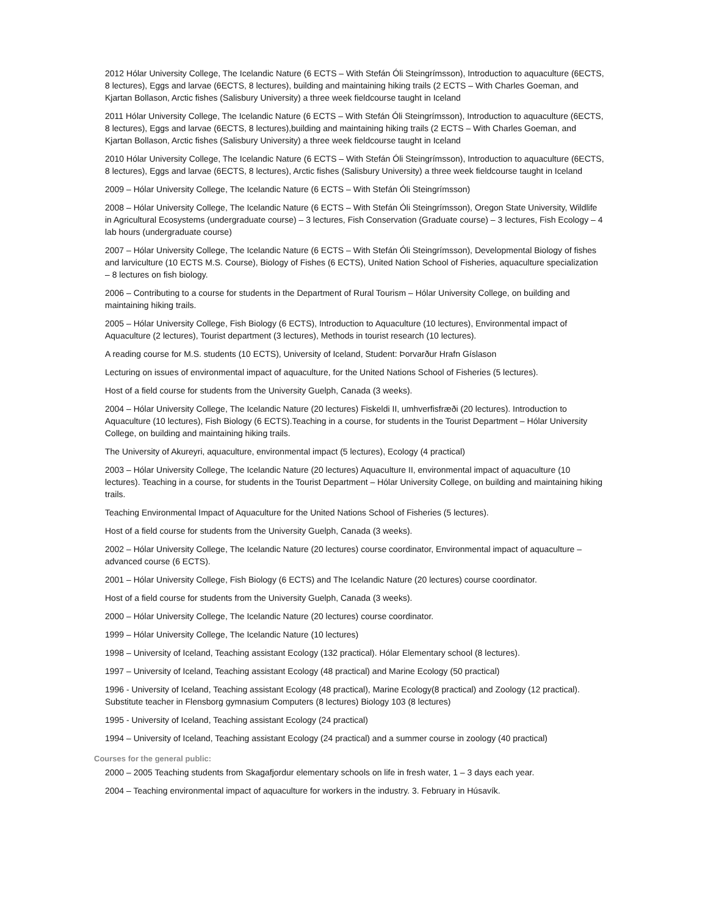2012 Hólar University College, The Icelandic Nature (6 ECTS – With Stefán Óli Steingrímsson), Introduction to aquaculture (6ECTS, 8 lectures), Eggs and larvae (6ECTS, 8 lectures), building and maintaining hiking trails (2 ECTS – With Charles Goeman, and Kjartan Bollason, Arctic fishes (Salisbury University) a three week fieldcourse taught in Iceland
2011 Hólar University College, The Icelandic Nature (6 ECTS – With Stefán Óli Steingrímsson), Introduction to aquaculture (6ECTS, 8 lectures), Eggs and larvae (6ECTS, 8 lectures),building and maintaining hiking trails (2 ECTS – With Charles Goeman, and Kjartan Bollason, Arctic fishes (Salisbury University) a three week fieldcourse taught in Iceland
2010 Hólar University College, The Icelandic Nature (6 ECTS – With Stefán Óli Steingrímsson), Introduction to aquaculture (6ECTS, 8 lectures), Eggs and larvae (6ECTS, 8 lectures), Arctic fishes (Salisbury University) a three week fieldcourse taught in Iceland
2009 – Hólar University College, The Icelandic Nature (6 ECTS – With Stefán Óli Steingrímsson)
2008 – Hólar University College, The Icelandic Nature (6 ECTS – With Stefán Óli Steingrímsson), Oregon State University, Wildlife in Agricultural Ecosystems (undergraduate course) – 3 lectures, Fish Conservation (Graduate course) – 3 lectures, Fish Ecology – 4 lab hours (undergraduate course)
2007 – Hólar University College, The Icelandic Nature (6 ECTS – With Stefán Óli Steingrímsson), Developmental Biology of fishes and larviculture (10 ECTS M.S. Course), Biology of Fishes (6 ECTS), United Nation School of Fisheries, aquaculture specialization – 8 lectures on fish biology.
2006 – Contributing to a course for students in the Department of Rural Tourism – Hólar University College, on building and maintaining hiking trails.
2005 – Hólar University College, Fish Biology (6 ECTS), Introduction to Aquaculture (10 lectures), Environmental impact of Aquaculture (2 lectures), Tourist department (3 lectures), Methods in tourist research (10 lectures).
A reading course for M.S. students (10 ECTS), University of Iceland, Student: Þorvarður Hrafn Gíslason
Lecturing on issues of environmental impact of aquaculture, for the United Nations School of Fisheries (5 lectures).
Host of a field course for students from the University Guelph, Canada (3 weeks).
2004 – Hólar University College, The Icelandic Nature (20 lectures) Fiskeldi II, umhverfisfræði (20 lectures). Introduction to Aquaculture (10 lectures), Fish Biology (6 ECTS).Teaching in a course, for students in the Tourist Department – Hólar University College, on building and maintaining hiking trails.
The University of Akureyri, aquaculture, environmental impact (5 lectures), Ecology (4 practical)
2003 – Hólar University College, The Icelandic Nature (20 lectures) Aquaculture II, environmental impact of aquaculture (10 lectures). Teaching in a course, for students in the Tourist Department – Hólar University College, on building and maintaining hiking trails.
Teaching Environmental Impact of Aquaculture for the United Nations School of Fisheries (5 lectures).
Host of a field course for students from the University Guelph, Canada (3 weeks).
2002 – Hólar University College, The Icelandic Nature (20 lectures) course coordinator, Environmental impact of aquaculture – advanced course (6 ECTS).
2001 – Hólar University College, Fish Biology (6 ECTS) and The Icelandic Nature (20 lectures) course coordinator.
Host of a field course for students from the University Guelph, Canada (3 weeks).
2000 – Hólar University College, The Icelandic Nature (20 lectures) course coordinator.
1999 – Hólar University College, The Icelandic Nature (10 lectures)
1998 – University of Iceland, Teaching assistant Ecology (132 practical). Hólar Elementary school (8 lectures).
1997 – University of Iceland, Teaching assistant Ecology (48 practical) and Marine Ecology (50 practical)
1996 - University of Iceland, Teaching assistant Ecology (48 practical), Marine Ecology(8 practical) and Zoology (12 practical). Substitute teacher in Flensborg gymnasium Computers (8 lectures) Biology 103 (8 lectures)
1995 - University of Iceland, Teaching assistant Ecology (24 practical)
1994 – University of Iceland, Teaching assistant Ecology (24 practical) and a summer course in zoology (40 practical)
Courses for the general public:
2000 – 2005 Teaching students from Skagafjordur elementary schools on life in fresh water, 1 – 3 days each year.
2004 – Teaching environmental impact of aquaculture for workers in the industry. 3. February in Húsavík.